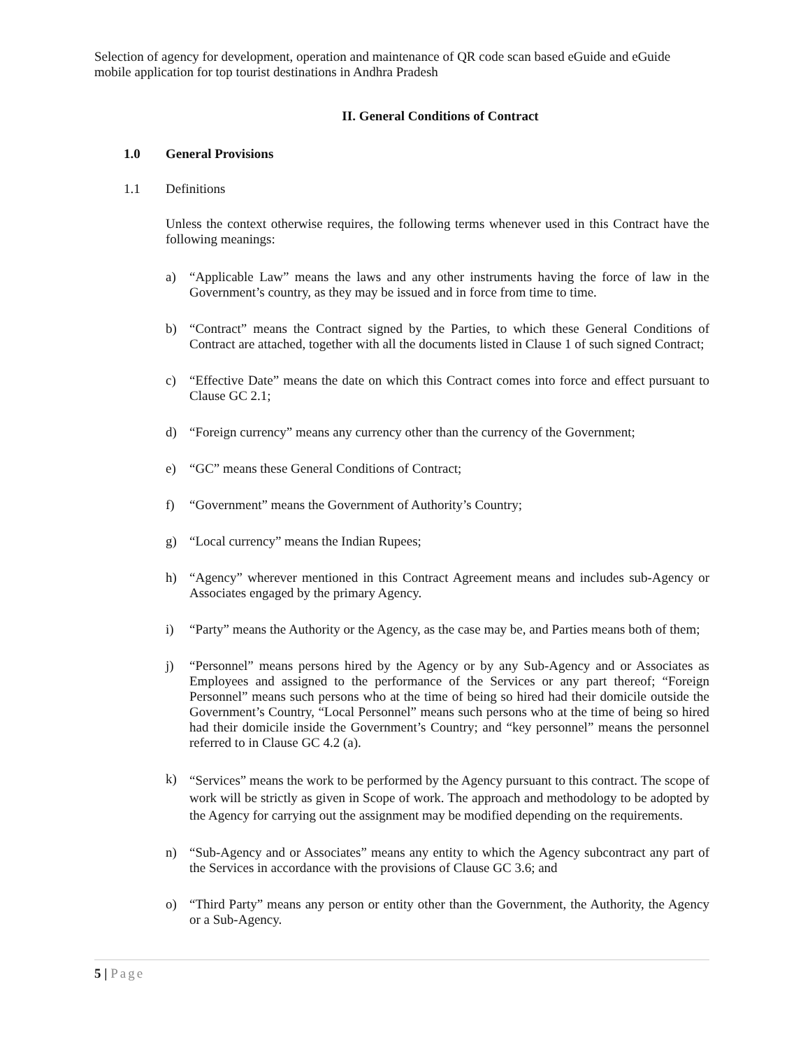Selection of agency for development, operation and maintenance of QR code scan based eGuide and eGuide mobile application for top tourist destinations in Andhra Pradesh
II. General Conditions of Contract
1.0 General Provisions
1.1 Definitions
Unless the context otherwise requires, the following terms whenever used in this Contract have the following meanings:
a) “Applicable Law” means the laws and any other instruments having the force of law in the Government’s country, as they may be issued and in force from time to time.
b) “Contract” means the Contract signed by the Parties, to which these General Conditions of Contract are attached, together with all the documents listed in Clause 1 of such signed Contract;
c) “Effective Date” means the date on which this Contract comes into force and effect pursuant to Clause GC 2.1;
d) “Foreign currency” means any currency other than the currency of the Government;
e) “GC” means these General Conditions of Contract;
f) “Government” means the Government of Authority’s Country;
g) “Local currency” means the Indian Rupees;
h) “Agency” wherever mentioned in this Contract Agreement means and includes sub-Agency or Associates engaged by the primary Agency.
i) “Party” means the Authority or the Agency, as the case may be, and Parties means both of them;
j) “Personnel” means persons hired by the Agency or by any Sub-Agency and or Associates as Employees and assigned to the performance of the Services or any part thereof; “Foreign Personnel” means such persons who at the time of being so hired had their domicile outside the Government’s Country, “Local Personnel” means such persons who at the time of being so hired had their domicile inside the Government’s Country; and “key personnel” means the personnel referred to in Clause GC 4.2 (a).
k) “Services” means the work to be performed by the Agency pursuant to this contract. The scope of work will be strictly as given in Scope of work. The approach and methodology to be adopted by the Agency for carrying out the assignment may be modified depending on the requirements.
n) “Sub-Agency and or Associates” means any entity to which the Agency subcontract any part of the Services in accordance with the provisions of Clause GC 3.6; and
o) “Third Party” means any person or entity other than the Government, the Authority, the Agency or a Sub-Agency.
5 | Page